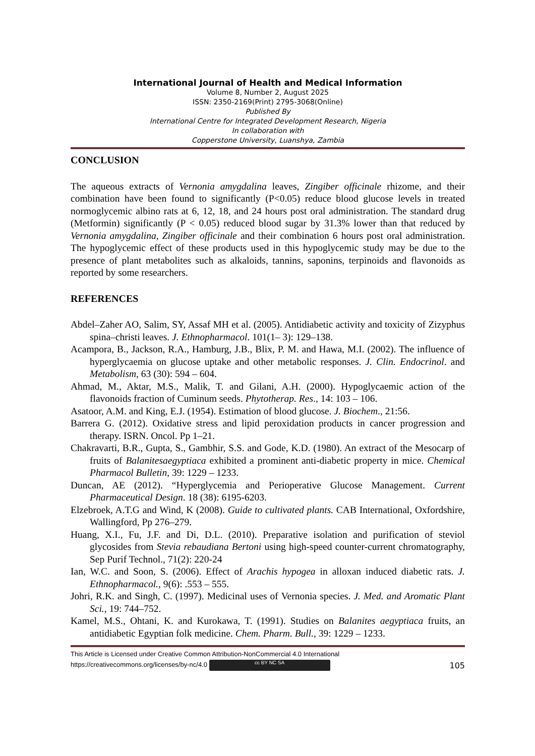International Journal of Health and Medical Information
Volume 8, Number 2, August 2025
ISSN: 2350-2169(Print) 2795-3068(Online)
Published By
International Centre for Integrated Development Research, Nigeria
In collaboration with
Copperstone University, Luanshya, Zambia
CONCLUSION
The aqueous extracts of Vernonia amygdalina leaves, Zingiber officinale rhizome, and their combination have been found to significantly (P<0.05) reduce blood glucose levels in treated normoglycemic albino rats at 6, 12, 18, and 24 hours post oral administration. The standard drug (Metformin) significantly (P < 0.05) reduced blood sugar by 31.3% lower than that reduced by Vernonia amygdalina, Zingiber officinale and their combination 6 hours post oral administration. The hypoglycemic effect of these products used in this hypoglycemic study may be due to the presence of plant metabolites such as alkaloids, tannins, saponins, terpinoids and flavonoids as reported by some researchers.
REFERENCES
Abdel–Zaher AO, Salim, SY, Assaf MH et al. (2005). Antidiabetic activity and toxicity of Zizyphus spina–christi leaves. J. Ethnopharmacol. 101(1– 3): 129–138.
Acampora, B., Jackson, R.A., Hamburg, J.B., Blix, P. M. and Hawa, M.I. (2002). The influence of hyperglycaemia on glucose uptake and other metabolic responses. J. Clin. Endocrinol. and Metabolism, 63 (30): 594 – 604.
Ahmad, M., Aktar, M.S., Malik, T. and Gilani, A.H. (2000). Hypoglycaemic action of the flavonoids fraction of Cuminum seeds. Phytotherap. Res., 14: 103 – 106.
Asatoor, A.M. and King, E.J. (1954). Estimation of blood glucose. J. Biochem., 21:56.
Barrera G. (2012). Oxidative stress and lipid peroxidation products in cancer progression and therapy. ISRN. Oncol. Pp 1–21.
Chakravarti, B.R., Gupta, S., Gambhir, S.S. and Gode, K.D. (1980). An extract of the Mesocarp of fruits of Balanitesaegyptiaca exhibited a prominent anti-diabetic property in mice. Chemical Pharmacol Bulletin, 39: 1229 – 1233.
Duncan, AE (2012). “Hyperglycemia and Perioperative Glucose Management. Current Pharmaceutical Design. 18 (38): 6195-6203.
Elzebroek, A.T.G and Wind, K (2008). Guide to cultivated plants. CAB International, Oxfordshire, Wallingford, Pp 276–279.
Huang, X.I., Fu, J.F. and Di, D.L. (2010). Preparative isolation and purification of steviol glycosides from Stevia rebaudiana Bertoni using high-speed counter-current chromatography, Sep Purif Technol., 71(2): 220-24
Ian, W.C. and Soon, S. (2006). Effect of Arachis hypogea in alloxan induced diabetic rats. J. Ethnopharmacol., 9(6): .553 – 555.
Johri, R.K. and Singh, C. (1997). Medicinal uses of Vernonia species. J. Med. and Aromatic Plant Sci., 19: 744–752.
Kamel, M.S., Ohtani, K. and Kurokawa, T. (1991). Studies on Balanites aegyptiaca fruits, an antidiabetic Egyptian folk medicine. Chem. Pharm. Bull., 39: 1229 – 1233.
This Article is Licensed under Creative Common Attribution-NonCommercial 4.0 International
https://creativecommons.org/licenses/by-nc/4.0 cc BY NC SA 105